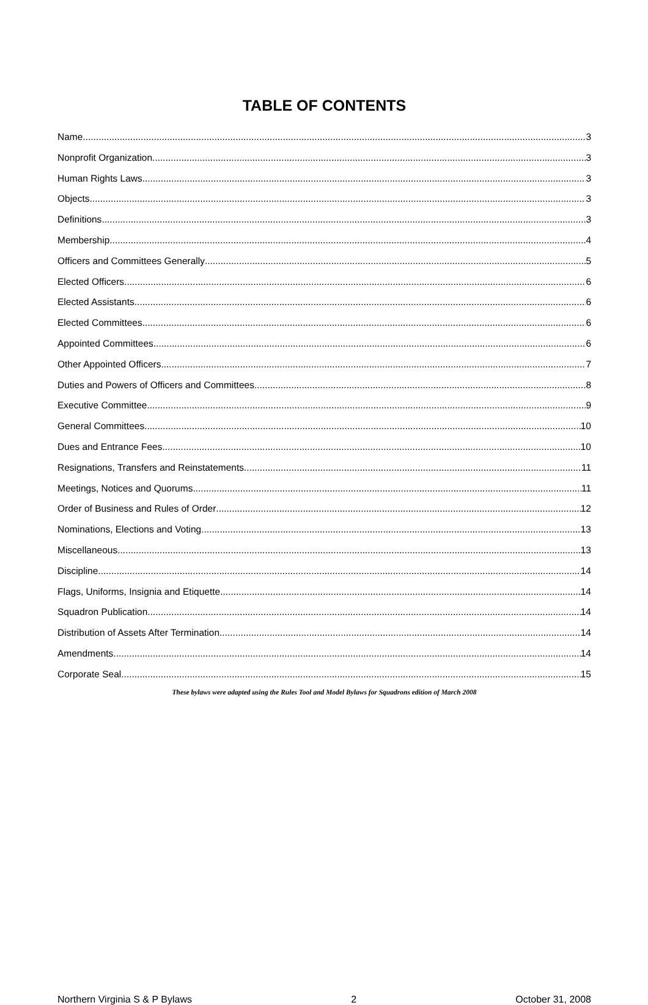TABLE OF CONTENTS
Name 3
Nonprofit Organization 3
Human Rights Laws 3
Objects 3
Definitions 3
Membership 4
Officers and Committees Generally 5
Elected Officers 6
Elected Assistants 6
Elected Committees 6
Appointed Committees 6
Other Appointed Officers 7
Duties and Powers of Officers and Committees 8
Executive Committee 9
General Committees 10
Dues and Entrance Fees 10
Resignations, Transfers and Reinstatements 11
Meetings, Notices and Quorums 11
Order of Business and Rules of Order 12
Nominations, Elections and Voting 13
Miscellaneous 13
Discipline 14
Flags, Uniforms, Insignia and Etiquette 14
Squadron Publication 14
Distribution of Assets After Termination 14
Amendments 14
Corporate Seal 15
These bylaws were adapted using the Rules Tool and Model Bylaws for Squadrons edition of March 2008
Northern Virginia S & P Bylaws 2 October 31, 2008